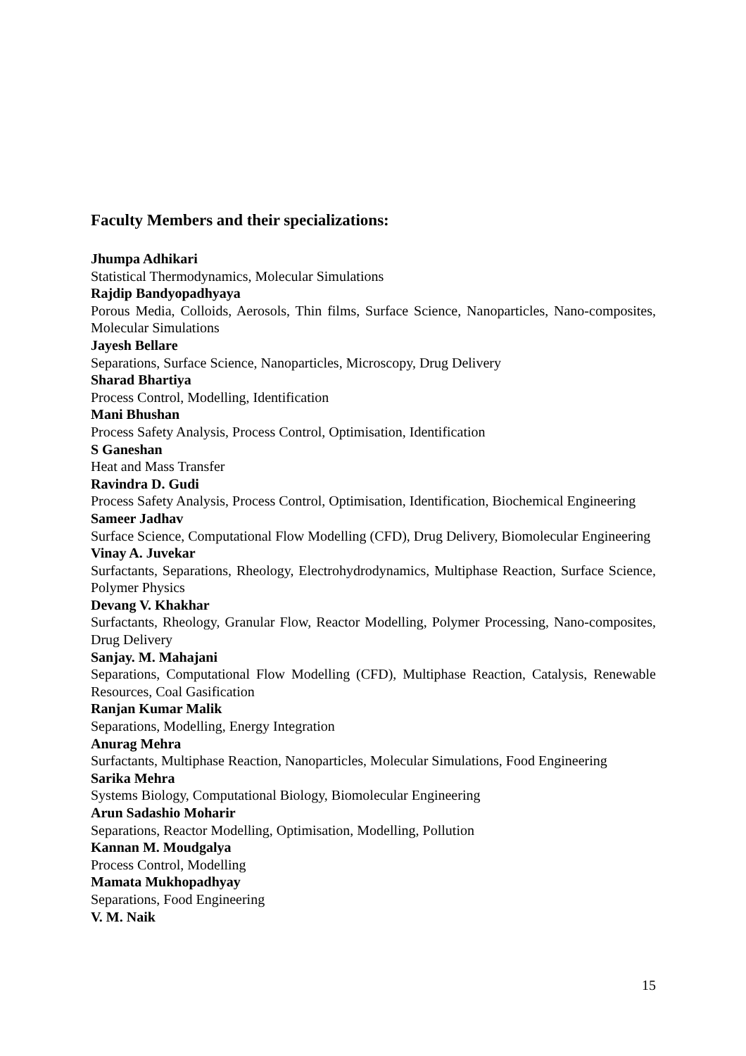Faculty Members and their specializations:
Jhumpa Adhikari
Statistical Thermodynamics, Molecular Simulations
Rajdip Bandyopadhyaya
Porous Media, Colloids, Aerosols, Thin films, Surface Science, Nanoparticles, Nano-composites, Molecular Simulations
Jayesh Bellare
Separations, Surface Science, Nanoparticles, Microscopy, Drug Delivery
Sharad Bhartiya
Process Control, Modelling, Identification
Mani Bhushan
Process Safety Analysis, Process Control, Optimisation, Identification
S Ganeshan
Heat and Mass Transfer
Ravindra D. Gudi
Process Safety Analysis, Process Control, Optimisation, Identification, Biochemical Engineering
Sameer Jadhav
Surface Science, Computational Flow Modelling (CFD), Drug Delivery, Biomolecular Engineering
Vinay A. Juvekar
Surfactants, Separations, Rheology, Electrohydrodynamics, Multiphase Reaction, Surface Science, Polymer Physics
Devang V. Khakhar
Surfactants, Rheology, Granular Flow, Reactor Modelling, Polymer Processing, Nano-composites, Drug Delivery
Sanjay. M. Mahajani
Separations, Computational Flow Modelling (CFD), Multiphase Reaction, Catalysis, Renewable Resources, Coal Gasification
Ranjan Kumar Malik
Separations, Modelling, Energy Integration
Anurag Mehra
Surfactants, Multiphase Reaction, Nanoparticles, Molecular Simulations, Food Engineering
Sarika Mehra
Systems Biology, Computational Biology, Biomolecular Engineering
Arun Sadashio Moharir
Separations, Reactor Modelling, Optimisation, Modelling, Pollution
Kannan M. Moudgalya
Process Control, Modelling
Mamata Mukhopadhyay
Separations, Food Engineering
V. M. Naik
15